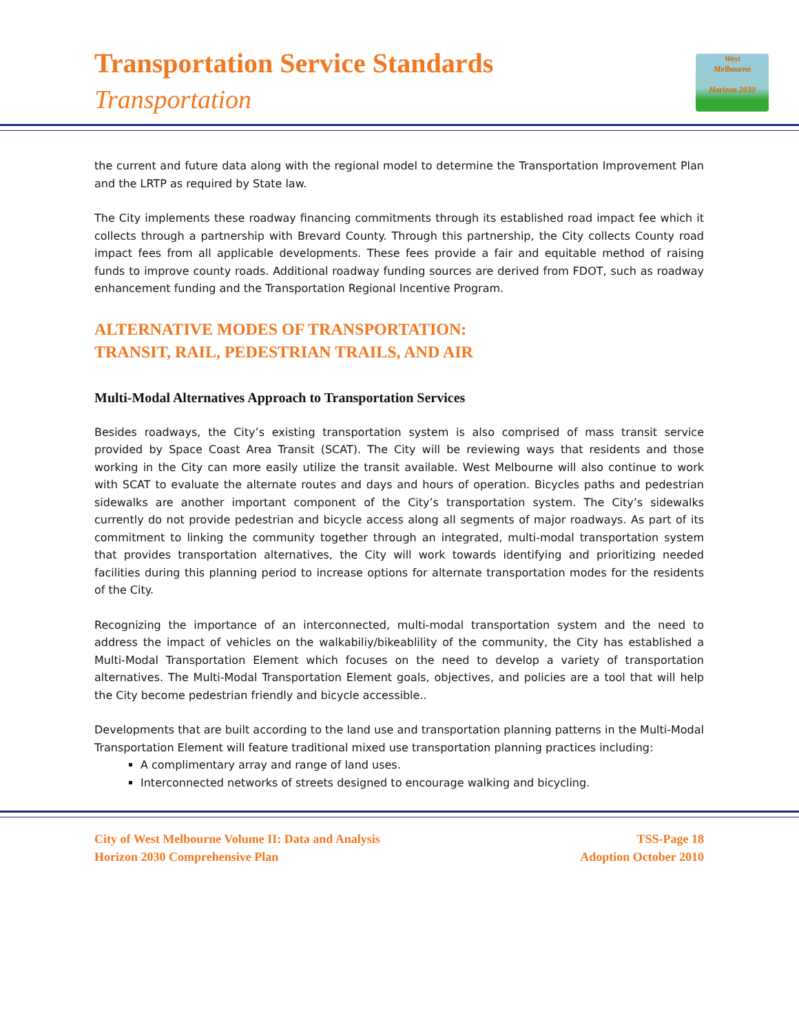Transportation Service Standards
Transportation
West
Melbourne
Horizon 2030
the current and future data along with the regional model to determine the Transportation Improvement Plan and the LRTP as required by State law.
The City implements these roadway financing commitments through its established road impact fee which it collects through a partnership with Brevard County. Through this partnership, the City collects County road impact fees from all applicable developments. These fees provide a fair and equitable method of raising funds to improve county roads. Additional roadway funding sources are derived from FDOT, such as roadway enhancement funding and the Transportation Regional Incentive Program.
ALTERNATIVE MODES OF TRANSPORTATION:
TRANSIT, RAIL, PEDESTRIAN TRAILS, AND AIR
Multi-Modal Alternatives Approach to Transportation Services
Besides roadways, the City’s existing transportation system is also comprised of mass transit service provided by Space Coast Area Transit (SCAT). The City will be reviewing ways that residents and those working in the City can more easily utilize the transit available. West Melbourne will also continue to work with SCAT to evaluate the alternate routes and days and hours of operation. Bicycles paths and pedestrian sidewalks are another important component of the City’s transportation system. The City’s sidewalks currently do not provide pedestrian and bicycle access along all segments of major roadways. As part of its commitment to linking the community together through an integrated, multi-modal transportation system that provides transportation alternatives, the City will work towards identifying and prioritizing needed facilities during this planning period to increase options for alternate transportation modes for the residents of the City.
Recognizing the importance of an interconnected, multi-modal transportation system and the need to address the impact of vehicles on the walkabiliy/bikeablility of the community, the City has established a Multi-Modal Transportation Element which focuses on the need to develop a variety of transportation alternatives. The Multi-Modal Transportation Element goals, objectives, and policies are a tool that will help the City become pedestrian friendly and bicycle accessible..
Developments that are built according to the land use and transportation planning patterns in the Multi-Modal Transportation Element will feature traditional mixed use transportation planning practices including:
A complimentary array and range of land uses.
Interconnected networks of streets designed to encourage walking and bicycling.
City of West Melbourne Volume II: Data and Analysis
Horizon 2030 Comprehensive Plan
TSS-Page 18
Adoption October 2010